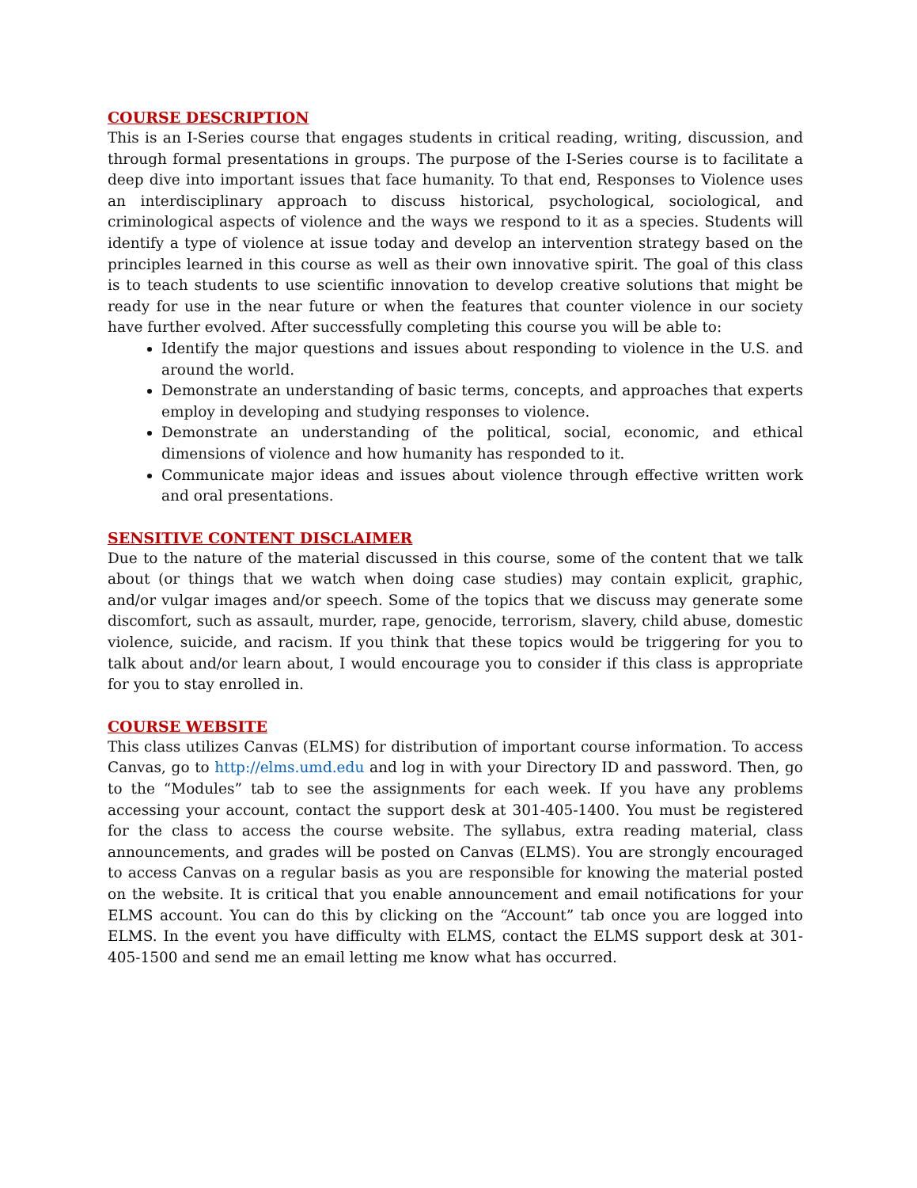COURSE DESCRIPTION
This is an I-Series course that engages students in critical reading, writing, discussion, and through formal presentations in groups. The purpose of the I-Series course is to facilitate a deep dive into important issues that face humanity. To that end, Responses to Violence uses an interdisciplinary approach to discuss historical, psychological, sociological, and criminological aspects of violence and the ways we respond to it as a species. Students will identify a type of violence at issue today and develop an intervention strategy based on the principles learned in this course as well as their own innovative spirit. The goal of this class is to teach students to use scientific innovation to develop creative solutions that might be ready for use in the near future or when the features that counter violence in our society have further evolved. After successfully completing this course you will be able to:
Identify the major questions and issues about responding to violence in the U.S. and around the world.
Demonstrate an understanding of basic terms, concepts, and approaches that experts employ in developing and studying responses to violence.
Demonstrate an understanding of the political, social, economic, and ethical dimensions of violence and how humanity has responded to it.
Communicate major ideas and issues about violence through effective written work and oral presentations.
SENSITIVE CONTENT DISCLAIMER
Due to the nature of the material discussed in this course, some of the content that we talk about (or things that we watch when doing case studies) may contain explicit, graphic, and/or vulgar images and/or speech. Some of the topics that we discuss may generate some discomfort, such as assault, murder, rape, genocide, terrorism, slavery, child abuse, domestic violence, suicide, and racism. If you think that these topics would be triggering for you to talk about and/or learn about, I would encourage you to consider if this class is appropriate for you to stay enrolled in.
COURSE WEBSITE
This class utilizes Canvas (ELMS) for distribution of important course information. To access Canvas, go to http://elms.umd.edu and log in with your Directory ID and password. Then, go to the “Modules” tab to see the assignments for each week. If you have any problems accessing your account, contact the support desk at 301-405-1400. You must be registered for the class to access the course website. The syllabus, extra reading material, class announcements, and grades will be posted on Canvas (ELMS). You are strongly encouraged to access Canvas on a regular basis as you are responsible for knowing the material posted on the website. It is critical that you enable announcement and email notifications for your ELMS account. You can do this by clicking on the “Account” tab once you are logged into ELMS. In the event you have difficulty with ELMS, contact the ELMS support desk at 301- 405-1500 and send me an email letting me know what has occurred.